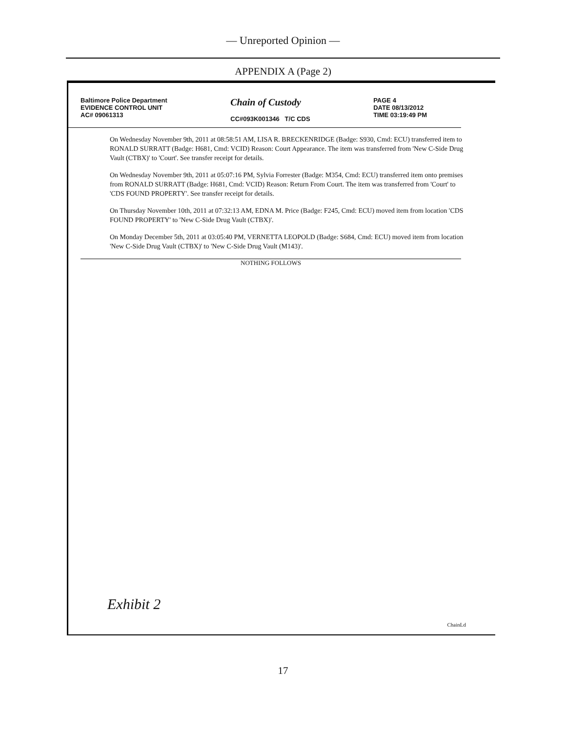— Unreported Opinion —
APPENDIX A (Page 2)
Baltimore Police Department
EVIDENCE CONTROL UNIT
AC# 09061313
Chain of Custody
CC#093K001346 T/C CDS
PAGE 4
DATE 08/13/2012
TIME 03:19:49 PM
On Wednesday November 9th, 2011 at 08:58:51 AM, LISA R. BRECKENRIDGE (Badge: S930, Cmd: ECU) transferred item to RONALD SURRATT (Badge: H681, Cmd: VCID) Reason: Court Appearance. The item was transferred from 'New C-Side Drug Vault (CTBX)' to 'Court'. See transfer receipt for details.
On Wednesday November 9th, 2011 at 05:07:16 PM, Sylvia Forrester (Badge: M354, Cmd: ECU) transferred item onto premises from RONALD SURRATT (Badge: H681, Cmd: VCID) Reason: Return From Court. The item was transferred from 'Court' to 'CDS FOUND PROPERTY'. See transfer receipt for details.
On Thursday November 10th, 2011 at 07:32:13 AM, EDNA M. Price (Badge: F245, Cmd: ECU) moved item from location 'CDS FOUND PROPERTY' to 'New C-Side Drug Vault (CTBX)'.
On Monday December 5th, 2011 at 03:05:40 PM, VERNETTA LEOPOLD (Badge: S684, Cmd: ECU) moved item from location 'New C-Side Drug Vault (CTBX)' to 'New C-Side Drug Vault (M143)'.
NOTHING FOLLOWS
Exhibit 2
ChainLd
17